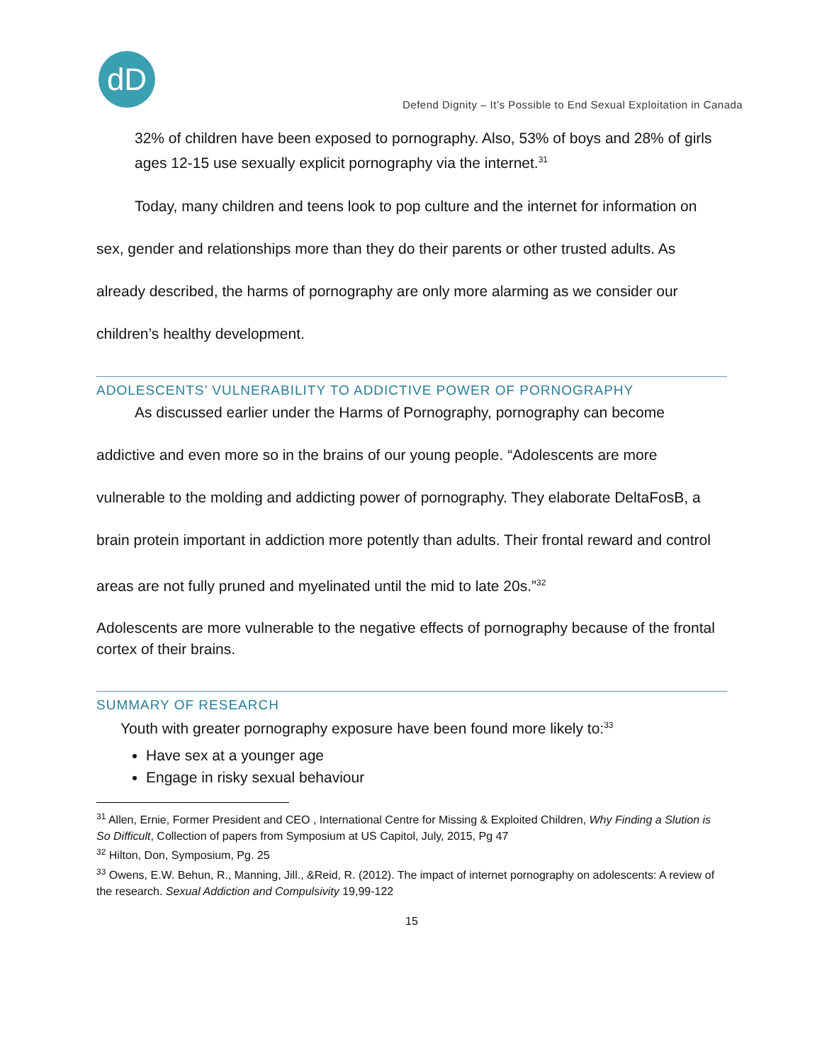dD
Defend Dignity – It’s Possible to End Sexual Exploitation in Canada
32% of children have been exposed to pornography. Also, 53% of boys and 28% of girls ages 12-15 use sexually explicit pornography via the internet.<sup>31</sup>
Today, many children and teens look to pop culture and the internet for information on sex, gender and relationships more than they do their parents or other trusted adults. As already described, the harms of pornography are only more alarming as we consider our children’s healthy development.
ADOLESCENTS’ VULNERABILITY TO ADDICTIVE POWER OF PORNOGRAPHY
As discussed earlier under the Harms of Pornography, pornography can become addictive and even more so in the brains of our young people. “Adolescents are more vulnerable to the molding and addicting power of pornography. They elaborate DeltaFosB, a brain protein important in addiction more potently than adults. Their frontal reward and control areas are not fully pruned and myelinated until the mid to late 20s.”<sup>32</sup>
Adolescents are more vulnerable to the negative effects of pornography because of the frontal cortex of their brains.
SUMMARY OF RESEARCH
Youth with greater pornography exposure have been found more likely to:<sup>33</sup>
Have sex at a younger age
Engage in risky sexual behaviour
<sup>31</sup> Allen, Ernie, Former President and CEO , International Centre for Missing & Exploited Children, Why Finding a Slution is So Difficult, Collection of papers from Symposium at US Capitol, July, 2015, Pg 47
<sup>32</sup> Hilton, Don, Symposium, Pg. 25
<sup>33</sup> Owens, E.W. Behun, R., Manning, Jill., &Reid, R. (2012). The impact of internet pornography on adolescents: A review of the research. Sexual Addiction and Compulsivity 19,99-122
15